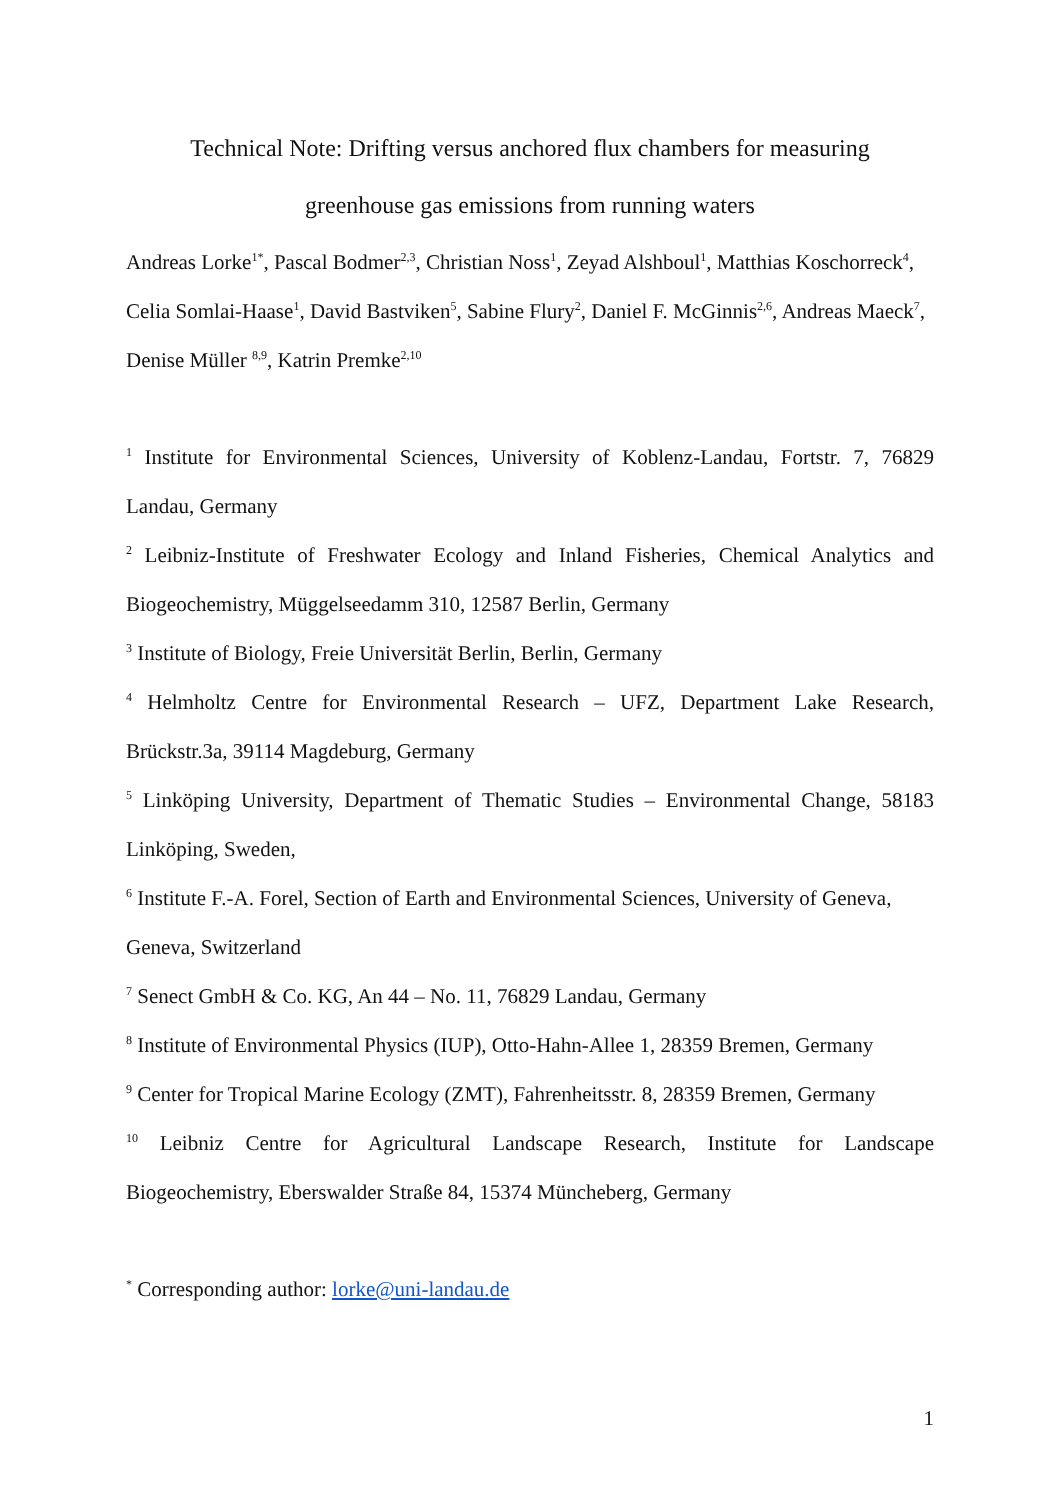Technical Note: Drifting versus anchored flux chambers for measuring
greenhouse gas emissions from running waters
Andreas Lorke<sup>1*</sup>, Pascal Bodmer<sup>2,3</sup>, Christian Noss<sup>1</sup>, Zeyad Alshboul<sup>1</sup>, Matthias Koschorreck<sup>4</sup>, Celia Somlai-Haase<sup>1</sup>, David Bastviken<sup>5</sup>, Sabine Flury<sup>2</sup>, Daniel F. McGinnis<sup>2,6</sup>, Andreas Maeck<sup>7</sup>, Denise Müller <sup>8,9</sup>, Katrin Premke<sup>2,10</sup>
<sup>1</sup> Institute for Environmental Sciences, University of Koblenz-Landau, Fortstr. 7, 76829 Landau, Germany
<sup>2</sup> Leibniz-Institute of Freshwater Ecology and Inland Fisheries, Chemical Analytics and Biogeochemistry, Müggelseedamm 310, 12587 Berlin, Germany
<sup>3</sup> Institute of Biology, Freie Universität Berlin, Berlin, Germany
<sup>4</sup> Helmholtz Centre for Environmental Research – UFZ, Department Lake Research, Brückstr.3a, 39114 Magdeburg, Germany
<sup>5</sup> Linköping University, Department of Thematic Studies – Environmental Change, 58183 Linköping, Sweden,
<sup>6</sup> Institute F.-A. Forel, Section of Earth and Environmental Sciences, University of Geneva, Geneva, Switzerland
<sup>7</sup> Senect GmbH & Co. KG, An 44 – No. 11, 76829 Landau, Germany
<sup>8</sup> Institute of Environmental Physics (IUP), Otto-Hahn-Allee 1, 28359 Bremen, Germany
<sup>9</sup> Center for Tropical Marine Ecology (ZMT), Fahrenheitsstr. 8, 28359 Bremen, Germany
<sup>10</sup> Leibniz Centre for Agricultural Landscape Research, Institute for Landscape Biogeochemistry, Eberswalder Straße 84, 15374 Müncheberg, Germany
<sup>*</sup> Corresponding author: lorke@uni-landau.de
1